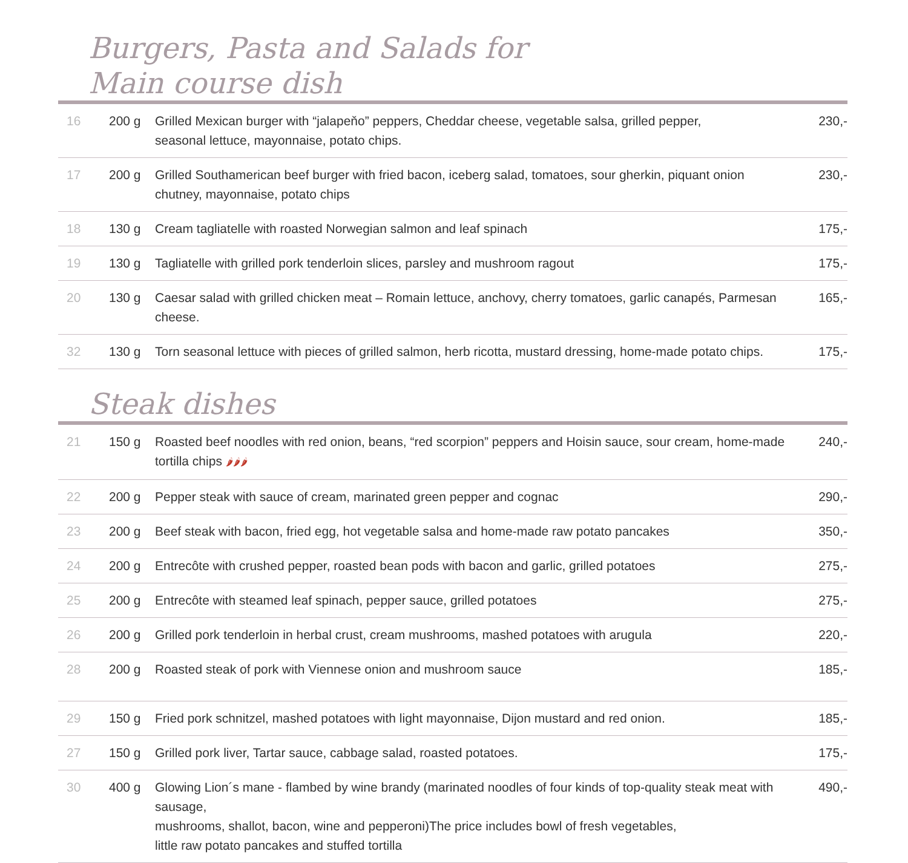Burgers, Pasta and Salads for
Main course dish
| 16 | 200 g | Grilled Mexican burger with “jalapeňo” peppers, Cheddar cheese, vegetable salsa, grilled pepper, seasonal lettuce, mayonnaise, potato chips. | 230,- |
| 17 | 200 g | Grilled Southamerican beef burger with fried bacon, iceberg salad, tomatoes, sour gherkin, piquant onion chutney, mayonnaise, potato chips | 230,- |
| 18 | 130 g | Cream tagliatelle with roasted Norwegian salmon and leaf spinach | 175,- |
| 19 | 130 g | Tagliatelle with grilled pork tenderloin slices, parsley and mushroom ragout | 175,- |
| 20 | 130 g | Caesar salad with grilled chicken meat – Romain lettuce, anchovy, cherry tomatoes, garlic canapés, Parmesan cheese. | 165,- |
| 32 | 130 g | Torn seasonal lettuce with pieces of grilled salmon, herb ricotta, mustard dressing, home-made potato chips. | 175,- |
Steak dishes
| 21 | 150 g | Roasted beef noodles with red onion, beans, “red scorpion” peppers and Hoisin sauce, sour cream, home-made tortilla chips 🌶🌶🌶 | 240,- |
| 22 | 200 g | Pepper steak with sauce of cream, marinated green pepper and cognac | 290,- |
| 23 | 200 g | Beef steak with bacon, fried egg, hot vegetable salsa and home-made raw potato pancakes | 350,- |
| 24 | 200 g | Entrecôte with crushed pepper, roasted bean pods with bacon and garlic, grilled potatoes | 275,- |
| 25 | 200 g | Entrecôte with steamed leaf spinach, pepper sauce, grilled potatoes | 275,- |
| 26 | 200 g | Grilled pork tenderloin in herbal crust, cream mushrooms, mashed potatoes with arugula | 220,- |
| 28 | 200 g | Roasted steak of pork with Viennese onion and mushroom sauce | 185,- |
| 29 | 150 g | Fried pork schnitzel, mashed potatoes with light mayonnaise, Dijon mustard and red onion. | 185,- |
| 27 | 150 g | Grilled pork liver, Tartar sauce, cabbage salad, roasted potatoes. | 175,- |
| 30 | 400 g | Glowing Lion´s mane - flambed by wine brandy (marinated noodles of four kinds of top-quality steak meat with sausage, mushrooms, shallot, bacon, wine and pepperoni)The price includes bowl of fresh vegetables, little raw potato pancakes and stuffed tortilla | 490,- |